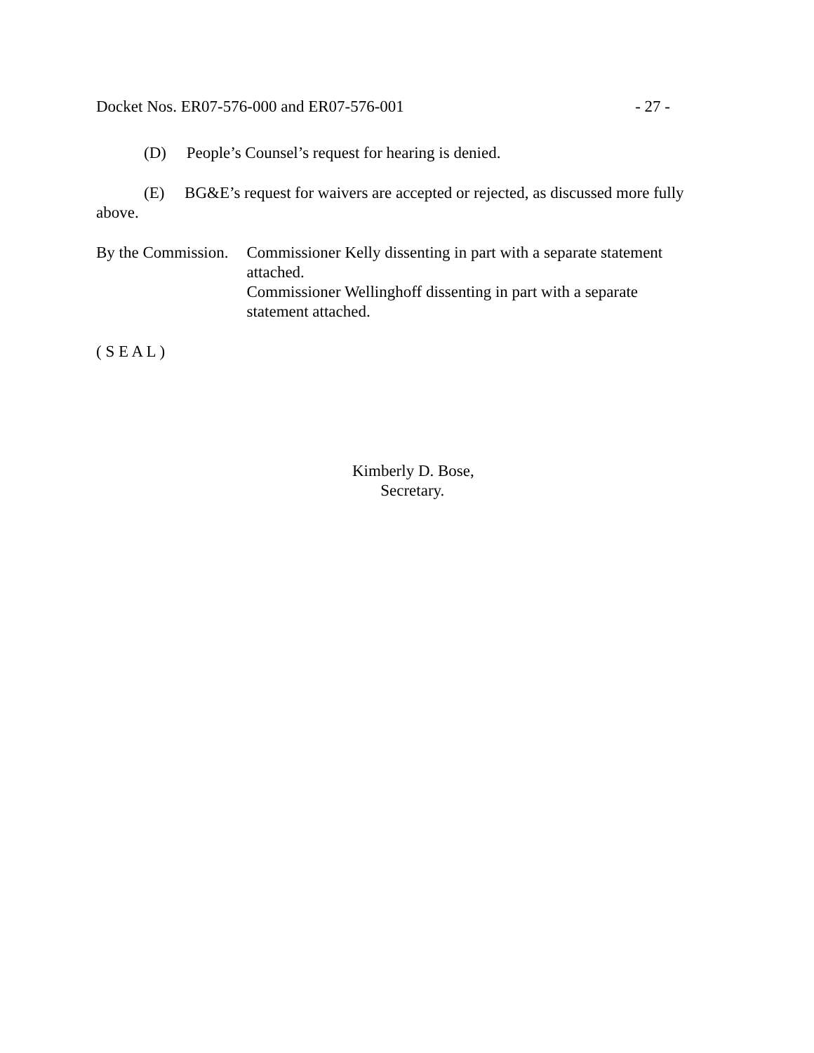Docket Nos. ER07-576-000 and ER07-576-001 - 27 -
(D) People’s Counsel’s request for hearing is denied.
(E) BG&E’s request for waivers are accepted or rejected, as discussed more fully above.
By the Commission. Commissioner Kelly dissenting in part with a separate statement attached.
Commissioner Wellinghoff dissenting in part with a separate statement attached.
( S E A L )
Kimberly D. Bose,
Secretary.